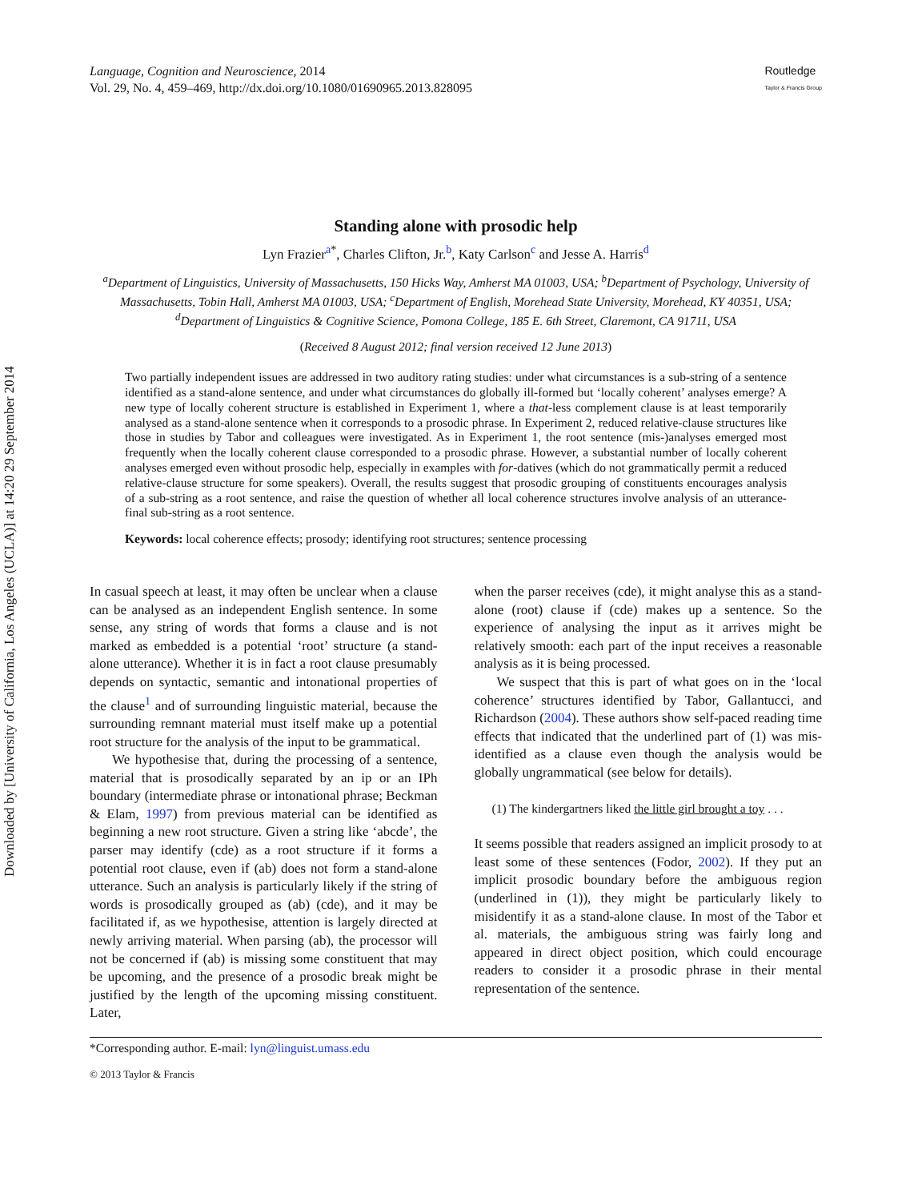Downloaded by [University of California, Los Angeles (UCLA)] at 14:20 29 September 2014
Language, Cognition and Neuroscience, 2014
Vol. 29, No. 4, 459–469, http://dx.doi.org/10.1080/01690965.2013.828095
Routledge
Taylor & Francis Group
Standing alone with prosodic help
Lyn Frazier<sup>a*</sup>, Charles Clifton, Jr.<sup>b</sup>, Katy Carlson<sup>c</sup> and Jesse A. Harris<sup>d</sup>
<sup>a</sup> Department of Linguistics, University of Massachusetts, 150 Hicks Way, Amherst MA 01003, USA; <sup>b</sup>Department of Psychology, University of Massachusetts, Tobin Hall, Amherst MA 01003, USA; <sup>c</sup>Department of English, Morehead State University, Morehead, KY 40351, USA; <sup>d</sup>Department of Linguistics & Cognitive Science, Pomona College, 185 E. 6th Street, Claremont, CA 91711, USA
(Received 8 August 2012; final version received 12 June 2013)
Two partially independent issues are addressed in two auditory rating studies: under what circumstances is a sub-string of a sentence identified as a stand-alone sentence, and under what circumstances do globally ill-formed but ‘locally coherent’ analyses emerge? A new type of locally coherent structure is established in Experiment 1, where a that-less complement clause is at least temporarily analysed as a stand-alone sentence when it corresponds to a prosodic phrase. In Experiment 2, reduced relative-clause structures like those in studies by Tabor and colleagues were investigated. As in Experiment 1, the root sentence (mis-)analyses emerged most frequently when the locally coherent clause corresponded to a prosodic phrase. However, a substantial number of locally coherent analyses emerged even without prosodic help, especially in examples with for-datives (which do not grammatically permit a reduced relative-clause structure for some speakers). Overall, the results suggest that prosodic grouping of constituents encourages analysis of a sub-string as a root sentence, and raise the question of whether all local coherence structures involve analysis of an utterance-final sub-string as a root sentence.
Keywords: local coherence effects; prosody; identifying root structures; sentence processing
In casual speech at least, it may often be unclear when a clause can be analysed as an independent English sentence. In some sense, any string of words that forms a clause and is not marked as embedded is a potential ‘root’ structure (a stand-alone utterance). Whether it is in fact a root clause presumably depends on syntactic, semantic and intonational properties of the clause<sup>1</sup> and of surrounding linguistic material, because the surrounding remnant material must itself make up a potential root structure for the analysis of the input to be grammatical.
We hypothesise that, during the processing of a sentence, material that is prosodically separated by an ip or an IPh boundary (intermediate phrase or intonational phrase; Beckman & Elam, 1997) from previous material can be identified as beginning a new root structure. Given a string like ‘abcde’, the parser may identify (cde) as a root structure if it forms a potential root clause, even if (ab) does not form a stand-alone utterance. Such an analysis is particularly likely if the string of words is prosodically grouped as (ab) (cde), and it may be facilitated if, as we hypothesise, attention is largely directed at newly arriving material. When parsing (ab), the processor will not be concerned if (ab) is missing some constituent that may be upcoming, and the presence of a prosodic break might be justified by the length of the upcoming missing constituent. Later,
when the parser receives (cde), it might analyse this as a stand-alone (root) clause if (cde) makes up a sentence. So the experience of analysing the input as it arrives might be relatively smooth: each part of the input receives a reasonable analysis as it is being processed.
We suspect that this is part of what goes on in the ‘local coherence’ structures identified by Tabor, Gallantucci, and Richardson (2004). These authors show self-paced reading time effects that indicated that the underlined part of (1) was mis-identified as a clause even though the analysis would be globally ungrammatical (see below for details).
(1) The kindergartners liked the little girl brought a toy . . .
It seems possible that readers assigned an implicit prosody to at least some of these sentences (Fodor, 2002). If they put an implicit prosodic boundary before the ambiguous region (underlined in (1)), they might be particularly likely to misidentify it as a stand-alone clause. In most of the Tabor et al. materials, the ambiguous string was fairly long and appeared in direct object position, which could encourage readers to consider it a prosodic phrase in their mental representation of the sentence.
*Corresponding author. E-mail: lyn@linguist.umass.edu
© 2013 Taylor & Francis